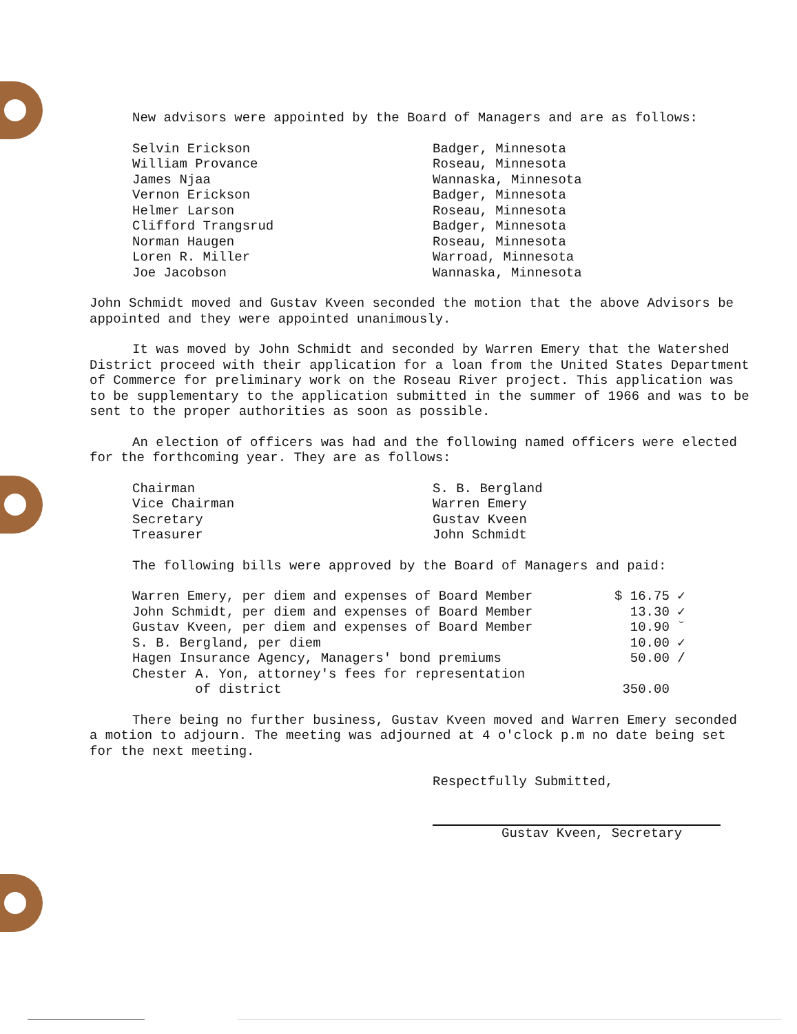New advisors were appointed by the Board of Managers and are as follows:
| Selvin Erickson | Badger, Minnesota |
| William Provance | Roseau, Minnesota |
| James Njaa | Wannaska, Minnesota |
| Vernon Erickson | Badger, Minnesota |
| Helmer Larson | Roseau, Minnesota |
| Clifford Trangsrud | Badger, Minnesota |
| Norman Haugen | Roseau, Minnesota |
| Loren R. Miller | Warroad, Minnesota |
| Joe Jacobson | Wannaska, Minnesota |
John Schmidt moved and Gustav Kveen seconded the motion that the above Advisors be appointed and they were appointed unanimously.
It was moved by John Schmidt and seconded by Warren Emery that the Watershed District proceed with their application for a loan from the United States Department of Commerce for preliminary work on the Roseau River project. This application was to be supplementary to the application submitted in the summer of 1966 and was to be sent to the proper authorities as soon as possible.
An election of officers was had and the following named officers were elected for the forthcoming year. They are as follows:
| Chairman | S. B. Bergland |
| Vice Chairman | Warren Emery |
| Secretary | Gustav Kveen |
| Treasurer | John Schmidt |
The following bills were approved by the Board of Managers and paid:
| Warren Emery, per diem and expenses of Board Member | $ 16.75 ✓ |
| John Schmidt, per diem and expenses of Board Member | 13.30 ✓ |
| Gustav Kveen, per diem and expenses of Board Member | 10.90 ˇ |
| S. B. Bergland, per diem | 10.00 ✓ |
| Hagen Insurance Agency, Managers' bond premiums | 50.00 / |
| Chester A. Yon, attorney's fees for representation of district | 350.00 |
There being no further business, Gustav Kveen moved and Warren Emery seconded a motion to adjourn. The meeting was adjourned at 4 o'clock p.m no date being set for the next meeting.
Respectfully Submitted,
Gustav Kveen, Secretary